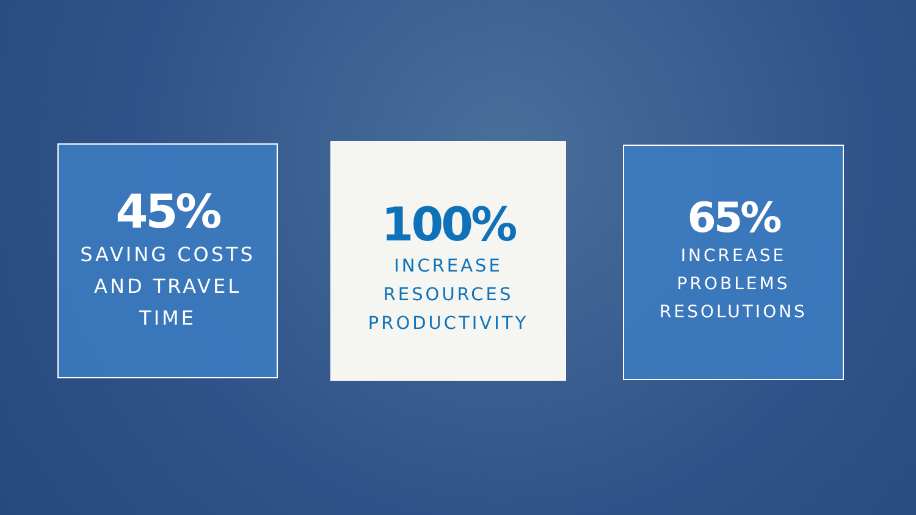45%
SAVING COSTS
AND TRAVEL
TIME
100%
INCREASE
RESOURCES
PRODUCTIVITY
65%
INCREASE
PROBLEMS
RESOLUTIONS